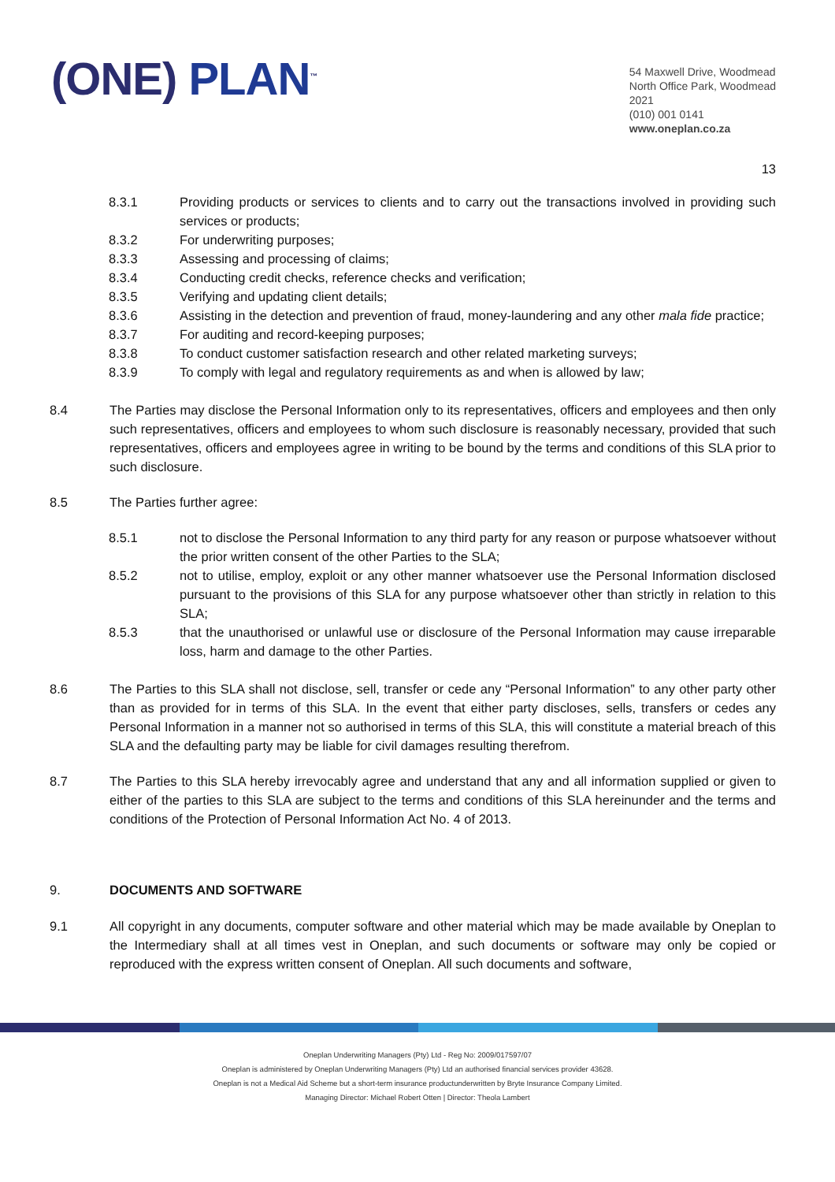(ONE) PLAN<sup>™</sup>
54 Maxwell Drive, Woodmead
North Office Park, Woodmead
2021
(010) 001 0141
www.oneplan.co.za
13
8.3.1 Providing products or services to clients and to carry out the transactions involved in providing such services or products;
8.3.2 For underwriting purposes;
8.3.3 Assessing and processing of claims;
8.3.4 Conducting credit checks, reference checks and verification;
8.3.5 Verifying and updating client details;
8.3.6 Assisting in the detection and prevention of fraud, money-laundering and any other mala fide practice;
8.3.7 For auditing and record-keeping purposes;
8.3.8 To conduct customer satisfaction research and other related marketing surveys;
8.3.9 To comply with legal and regulatory requirements as and when is allowed by law;
8.4 The Parties may disclose the Personal Information only to its representatives, officers and employees and then only such representatives, officers and employees to whom such disclosure is reasonably necessary, provided that such representatives, officers and employees agree in writing to be bound by the terms and conditions of this SLA prior to such disclosure.
8.5 The Parties further agree:
8.5.1 not to disclose the Personal Information to any third party for any reason or purpose whatsoever without the prior written consent of the other Parties to the SLA;
8.5.2 not to utilise, employ, exploit or any other manner whatsoever use the Personal Information disclosed pursuant to the provisions of this SLA for any purpose whatsoever other than strictly in relation to this SLA;
8.5.3 that the unauthorised or unlawful use or disclosure of the Personal Information may cause irreparable loss, harm and damage to the other Parties.
8.6 The Parties to this SLA shall not disclose, sell, transfer or cede any “Personal Information” to any other party other than as provided for in terms of this SLA. In the event that either party discloses, sells, transfers or cedes any Personal Information in a manner not so authorised in terms of this SLA, this will constitute a material breach of this SLA and the defaulting party may be liable for civil damages resulting therefrom.
8.7 The Parties to this SLA hereby irrevocably agree and understand that any and all information supplied or given to either of the parties to this SLA are subject to the terms and conditions of this SLA hereinunder and the terms and conditions of the Protection of Personal Information Act No. 4 of 2013.
9. DOCUMENTS AND SOFTWARE
9.1 All copyright in any documents, computer software and other material which may be made available by Oneplan to the Intermediary shall at all times vest in Oneplan, and such documents or software may only be copied or reproduced with the express written consent of Oneplan. All such documents and software,
Oneplan Underwriting Managers (Pty) Ltd - Reg No: 2009/017597/07
Oneplan is administered by Oneplan Underwriting Managers (Pty) Ltd an authorised financial services provider 43628.
Oneplan is not a Medical Aid Scheme but a short-term insurance productunderwritten by Bryte Insurance Company Limited.
Managing Director: Michael Robert Otten | Director: Theola Lambert